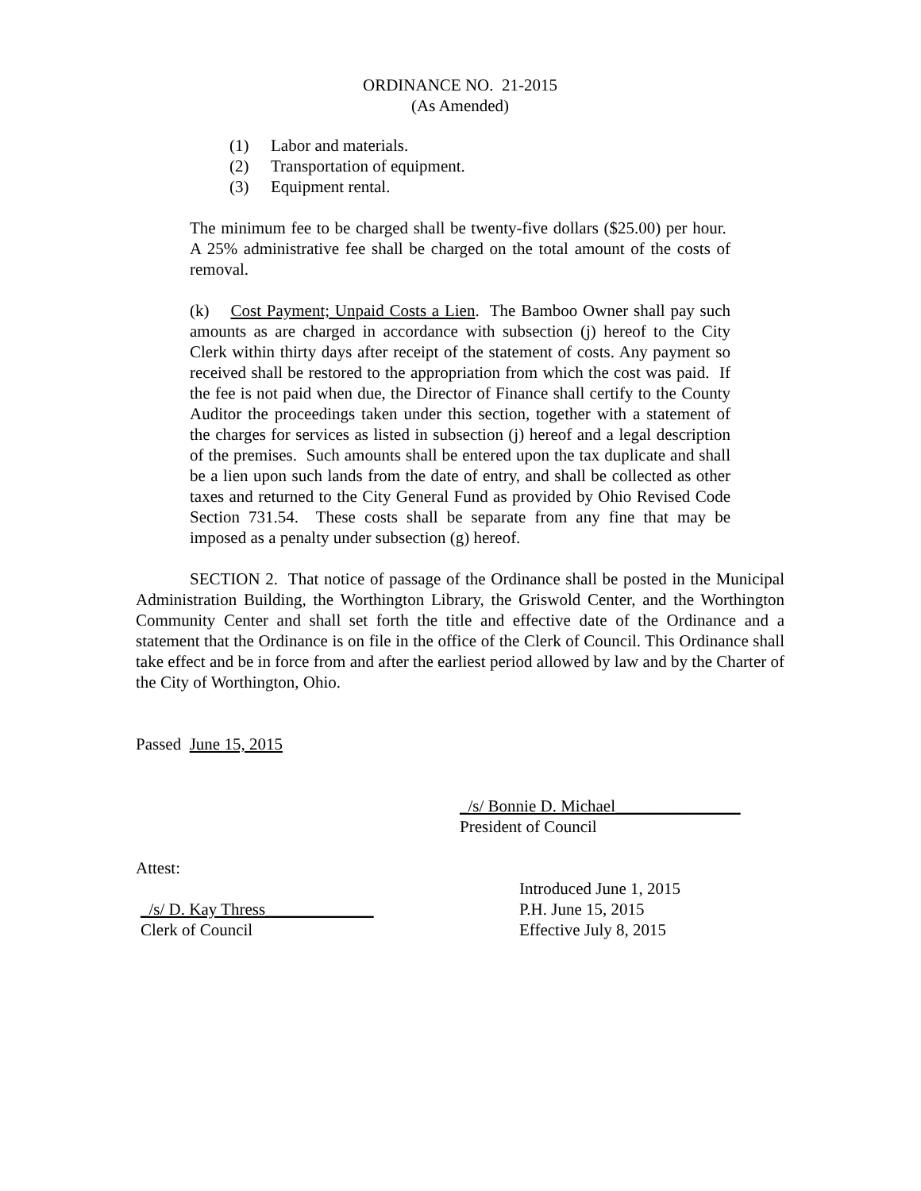ORDINANCE NO. 21-2015
(As Amended)
(1) Labor and materials.
(2) Transportation of equipment.
(3) Equipment rental.
The minimum fee to be charged shall be twenty-five dollars ($25.00) per hour. A 25% administrative fee shall be charged on the total amount of the costs of removal.
(k) Cost Payment; Unpaid Costs a Lien. The Bamboo Owner shall pay such amounts as are charged in accordance with subsection (j) hereof to the City Clerk within thirty days after receipt of the statement of costs. Any payment so received shall be restored to the appropriation from which the cost was paid. If the fee is not paid when due, the Director of Finance shall certify to the County Auditor the proceedings taken under this section, together with a statement of the charges for services as listed in subsection (j) hereof and a legal description of the premises. Such amounts shall be entered upon the tax duplicate and shall be a lien upon such lands from the date of entry, and shall be collected as other taxes and returned to the City General Fund as provided by Ohio Revised Code Section 731.54. These costs shall be separate from any fine that may be imposed as a penalty under subsection (g) hereof.
SECTION 2. That notice of passage of the Ordinance shall be posted in the Municipal Administration Building, the Worthington Library, the Griswold Center, and the Worthington Community Center and shall set forth the title and effective date of the Ordinance and a statement that the Ordinance is on file in the office of the Clerk of Council. This Ordinance shall take effect and be in force from and after the earliest period allowed by law and by the Charter of the City of Worthington, Ohio.
Passed June 15, 2015
_/s/ Bonnie D. Michael_______________
President of Council
Attest:
_/s/ D. Kay Thress_____________
Clerk of Council
Introduced June 1, 2015
P.H. June 15, 2015
Effective July 8, 2015